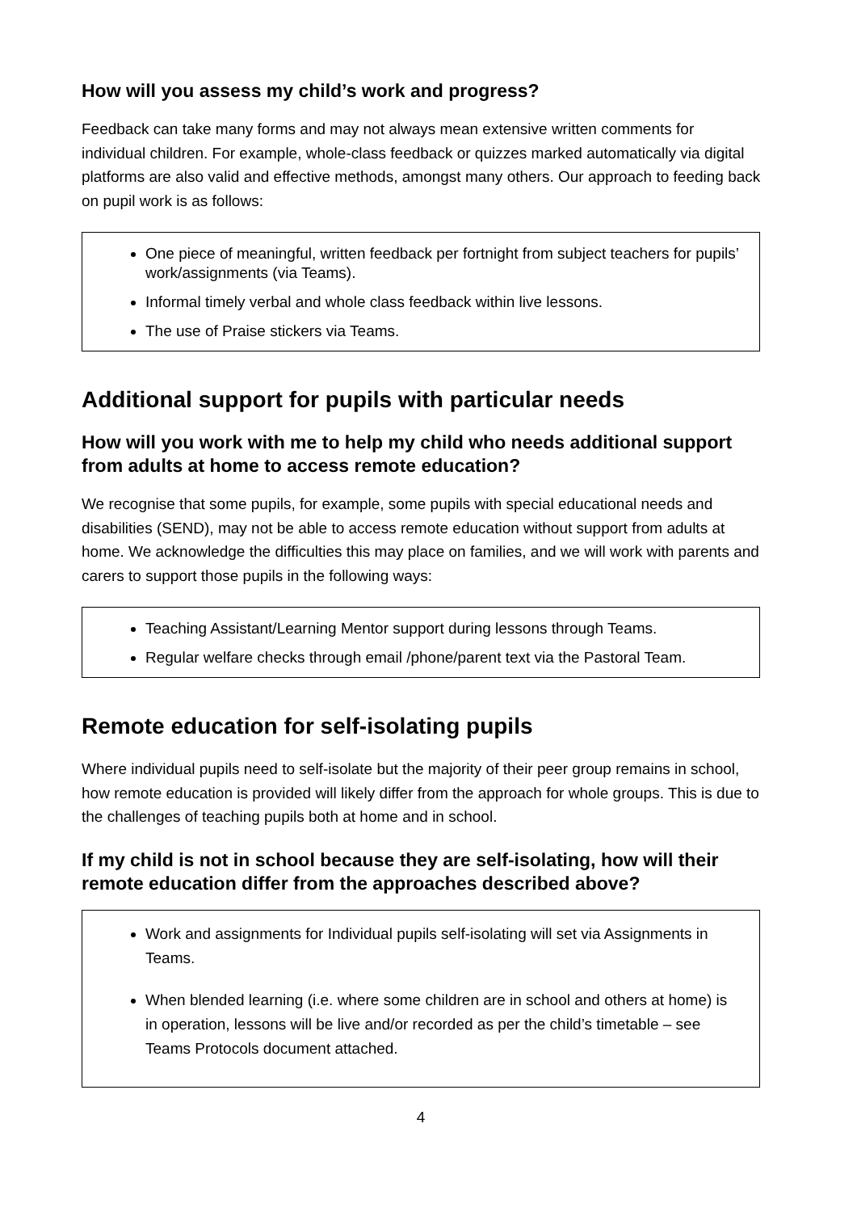How will you assess my child’s work and progress?
Feedback can take many forms and may not always mean extensive written comments for individual children. For example, whole-class feedback or quizzes marked automatically via digital platforms are also valid and effective methods, amongst many others. Our approach to feeding back on pupil work is as follows:
One piece of meaningful, written feedback per fortnight from subject teachers for pupils’ work/assignments (via Teams).
Informal timely verbal and whole class feedback within live lessons.
The use of Praise stickers via Teams.
Additional support for pupils with particular needs
How will you work with me to help my child who needs additional support from adults at home to access remote education?
We recognise that some pupils, for example, some pupils with special educational needs and disabilities (SEND), may not be able to access remote education without support from adults at home. We acknowledge the difficulties this may place on families, and we will work with parents and carers to support those pupils in the following ways:
Teaching Assistant/Learning Mentor support during lessons through Teams.
Regular welfare checks through email /phone/parent text via the Pastoral Team.
Remote education for self-isolating pupils
Where individual pupils need to self-isolate but the majority of their peer group remains in school, how remote education is provided will likely differ from the approach for whole groups. This is due to the challenges of teaching pupils both at home and in school.
If my child is not in school because they are self-isolating, how will their remote education differ from the approaches described above?
Work and assignments for Individual pupils self-isolating will set via Assignments in Teams.
When blended learning (i.e. where some children are in school and others at home) is in operation, lessons will be live and/or recorded as per the child’s timetable – see Teams Protocols document attached.
4